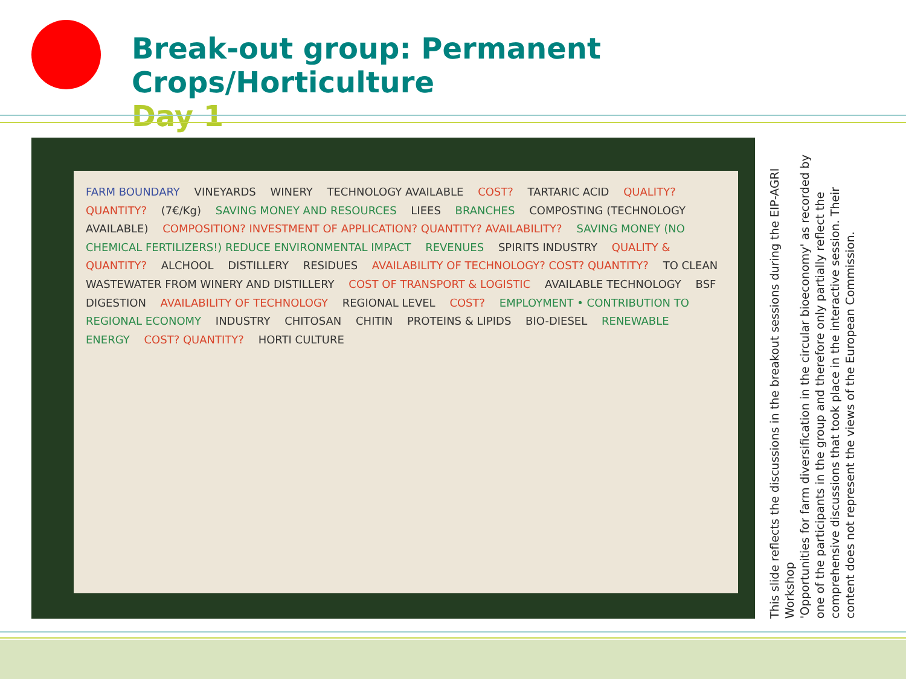Break-out group: Permanent Crops/Horticulture
Day 1
FARM BOUNDARY VINEYARDS WINERY TECHNOLOGY AVAILABLE COST? TARTARIC ACID QUALITY? QUANTITY? (7€/Kg) SAVING MONEY AND RESOURCES LIEES BRANCHES COMPOSTING (TECHNOLOGY AVAILABLE) COMPOSITION? INVESTMENT OF APPLICATION? QUANTITY? AVAILABILITY? SAVING MONEY (NO CHEMICAL FERTILIZERS!) REDUCE ENVIRONMENTAL IMPACT REVENUES SPIRITS INDUSTRY QUALITY & QUANTITY? ALCHOOL DISTILLERY RESIDUES AVAILABILITY OF TECHNOLOGY? COST? QUANTITY? TO CLEAN WASTEWATER FROM WINERY AND DISTILLERY COST OF TRANSPORT & LOGISTIC AVAILABLE TECHNOLOGY BSF DIGESTION AVAILABILITY OF TECHNOLOGY REGIONAL LEVEL COST? EMPLOYMENT • CONTRIBUTION TO REGIONAL ECONOMY INDUSTRY CHITOSAN CHITIN PROTEINS & LIPIDS BIO-DIESEL RENEWABLE ENERGY COST? QUANTITY? HORTI CULTURE
This slide reflects the discussions in the breakout sessions during the EIP-AGRI Workshop
'Opportunities for farm diversification in the circular bioeconomy' as recorded by one of the participants in the group and therefore only partially reflect the comprehensive discussions that took place in the interactive session. Their content does not represent the views of the European Commission.